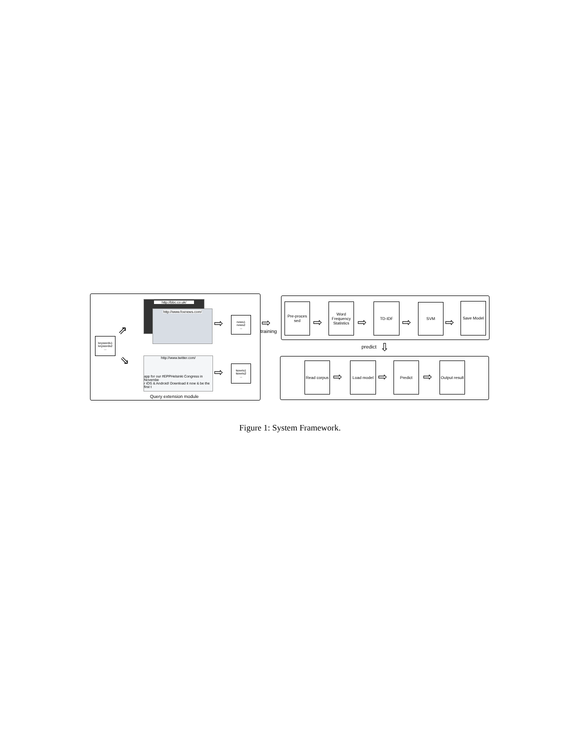http://bbc.co.uk/
http://www.foxnews.com/
http://www.twitter.com/
app for our #EPPHelsinki Congress in Novembe
r iOS & Android! Download it now & be the first t
keywords1
keywords2
...
news1
news2
...
tweets1
tweets2
...
Query extension module
⇨
⇨
⇗
⇘
⇨
training
Pre-proces sed
Word Frequency Statistics
TD-IDF SVM Save Model
⇨ ⇨ ⇨ ⇨
predict ⇩
Read corpus
Load model Predict
Output result
⇨ ⇨ ⇨
Figure 1: System Framework.